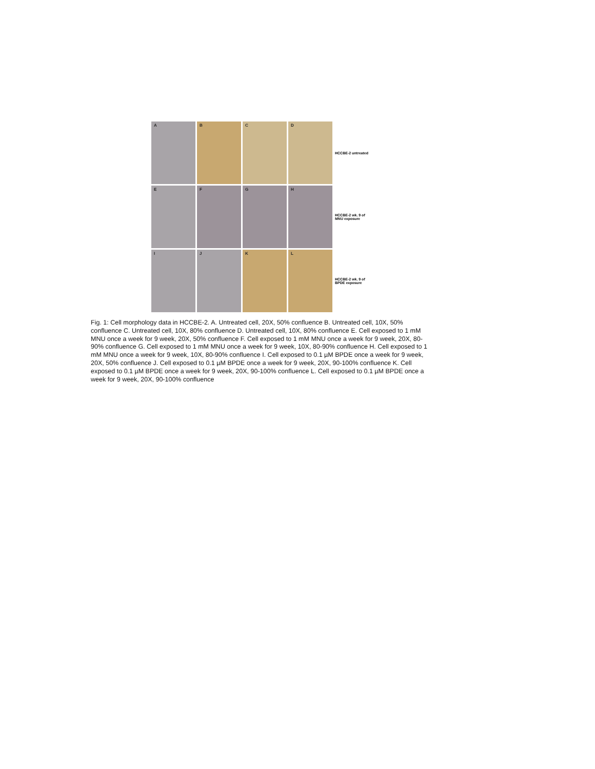A
B
C
D
HCCBE-2 untreated
E
F
G
H
HCCBE-2 wk. 9 of
MNU exposure
I
J
K
L
HCCBE-2 wk. 9 of
BPDE exposure
Fig. 1: Cell morphology data in HCCBE-2. A. Untreated cell, 20X, 50% confluence B. Untreated cell, 10X, 50% confluence C. Untreated cell, 10X, 80% confluence D. Untreated cell, 10X, 80% confluence E. Cell exposed to 1 mM MNU once a week for 9 week, 20X, 50% confluence F. Cell exposed to 1 mM MNU once a week for 9 week, 20X, 80-90% confluence G. Cell exposed to 1 mM MNU once a week for 9 week, 10X, 80-90% confluence H. Cell exposed to 1 mM MNU once a week for 9 week, 10X, 80-90% confluence I. Cell exposed to 0.1 µM BPDE once a week for 9 week, 20X, 50% confluence J. Cell exposed to 0.1 µM BPDE once a week for 9 week, 20X, 90-100% confluence K. Cell exposed to 0.1 µM BPDE once a week for 9 week, 20X, 90-100% confluence L. Cell exposed to 0.1 µM BPDE once a week for 9 week, 20X, 90-100% confluence